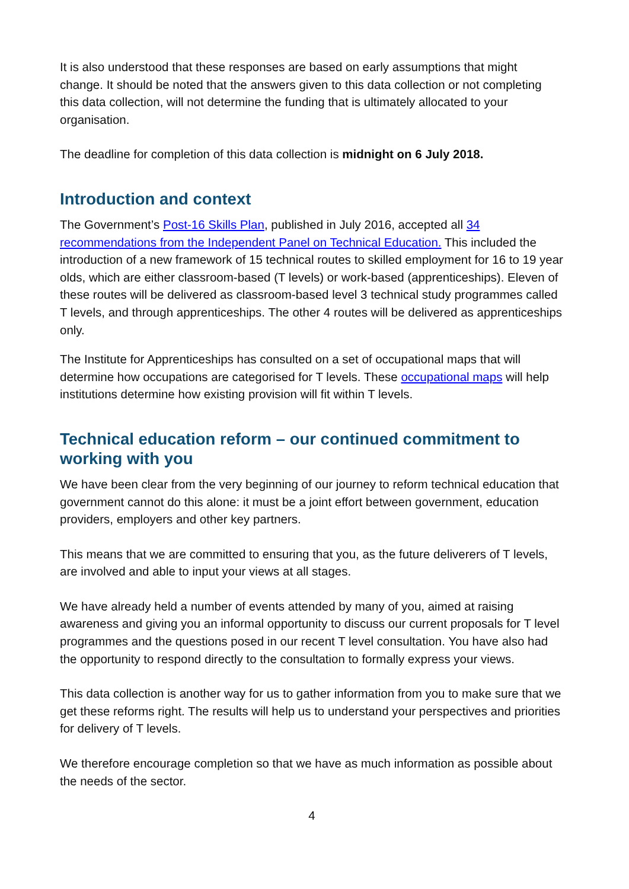It is also understood that these responses are based on early assumptions that might change. It should be noted that the answers given to this data collection or not completing this data collection, will not determine the funding that is ultimately allocated to your organisation.
The deadline for completion of this data collection is midnight on 6 July 2018.
Introduction and context
The Government’s Post-16 Skills Plan, published in July 2016, accepted all 34 recommendations from the Independent Panel on Technical Education. This included the introduction of a new framework of 15 technical routes to skilled employment for 16 to 19 year olds, which are either classroom-based (T levels) or work-based (apprenticeships). Eleven of these routes will be delivered as classroom-based level 3 technical study programmes called T levels, and through apprenticeships. The other 4 routes will be delivered as apprenticeships only.
The Institute for Apprenticeships has consulted on a set of occupational maps that will determine how occupations are categorised for T levels. These occupational maps will help institutions determine how existing provision will fit within T levels.
Technical education reform – our continued commitment to working with you
We have been clear from the very beginning of our journey to reform technical education that government cannot do this alone: it must be a joint effort between government, education providers, employers and other key partners.
This means that we are committed to ensuring that you, as the future deliverers of T levels, are involved and able to input your views at all stages.
We have already held a number of events attended by many of you, aimed at raising awareness and giving you an informal opportunity to discuss our current proposals for T level programmes and the questions posed in our recent T level consultation. You have also had the opportunity to respond directly to the consultation to formally express your views.
This data collection is another way for us to gather information from you to make sure that we get these reforms right. The results will help us to understand your perspectives and priorities for delivery of T levels.
We therefore encourage completion so that we have as much information as possible about the needs of the sector.
4